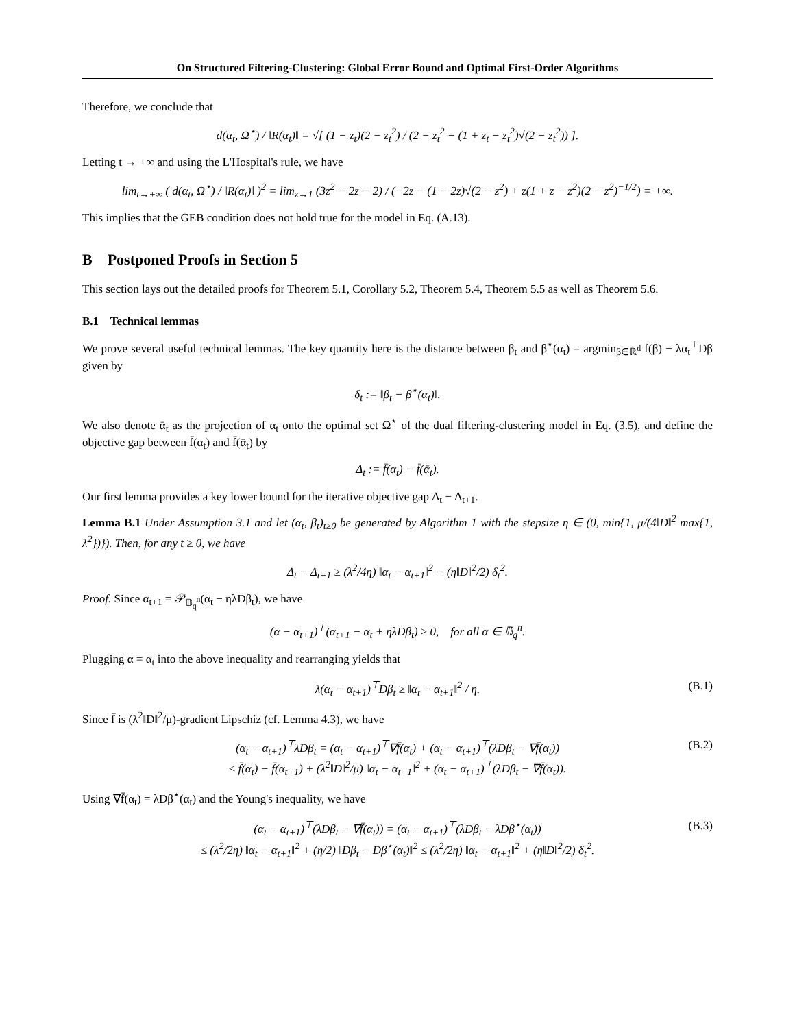On Structured Filtering-Clustering: Global Error Bound and Optimal First-Order Algorithms
Therefore, we conclude that
d(α<sub>t</sub>, Ω<sup>⋆</sup>) / ‖R(α<sub>t</sub>)‖ = √[ (1 − z<sub>t</sub>)(2 − z<sub>t</sub><sup>2</sup>) / (2 − z<sub>t</sub><sup>2</sup> − (1 + z<sub>t</sub> − z<sub>t</sub><sup>2</sup>)√(2 − z<sub>t</sub><sup>2</sup>)) ].
Letting t → +∞ and using the L'Hospital's rule, we have
lim<sub>t→+∞</sub> ( d(α<sub>t</sub>, Ω<sup>⋆</sup>) / ‖R(α<sub>t</sub>)‖ )<sup>2</sup> = lim<sub>z→1</sub> (3z<sup>2</sup> − 2z − 2) / (−2z − (1 − 2z)√(2 − z<sup>2</sup>) + z(1 + z − z<sup>2</sup>)(2 − z<sup>2</sup>)<sup>−1/2</sup>) = +∞.
This implies that the GEB condition does not hold true for the model in Eq. (A.13).
B Postponed Proofs in Section 5
This section lays out the detailed proofs for Theorem 5.1, Corollary 5.2, Theorem 5.4, Theorem 5.5 as well as Theorem 5.6.
B.1 Technical lemmas
We prove several useful technical lemmas. The key quantity here is the distance between β<sub>t</sub> and β<sup>⋆</sup>(α<sub>t</sub>) = argmin<sub>β∈ℝ<sup>d</sup></sub> f(β) − λα<sub>t</sub><sup>⊤</sup>Dβ given by
δ<sub>t</sub> := ‖β<sub>t</sub> − β<sup>⋆</sup>(α<sub>t</sub>)‖.
We also denote ᾱ<sub>t</sub> as the projection of α<sub>t</sub> onto the optimal set Ω<sup>⋆</sup> of the dual filtering-clustering model in Eq. (3.5), and define the objective gap between f̄(α<sub>t</sub>) and f̄(ᾱ<sub>t</sub>) by
Δ<sub>t</sub> := f̄(α<sub>t</sub>) − f̄(ᾱ<sub>t</sub>).
Our first lemma provides a key lower bound for the iterative objective gap Δ<sub>t</sub> − Δ<sub>t+1</sub>.
Lemma B.1 Under Assumption 3.1 and let (α<sub>t</sub>, β<sub>t</sub>)<sub>t≥0</sub> be generated by Algorithm 1 with the stepsize η ∈ (0, min{1, μ/(4‖D‖<sup>2</sup> max{1, λ<sup>2</sup>})}). Then, for any t ≥ 0, we have
Δ<sub>t</sub> − Δ<sub>t+1</sub> ≥ (λ<sup>2</sup>/4η) ‖α<sub>t</sub> − α<sub>t+1</sub>‖<sup>2</sup> − (η‖D‖<sup>2</sup>/2) δ<sub>t</sub><sup>2</sup>.
Proof. Since α<sub>t+1</sub> = 𝒫<sub>𝔹<sub>q</sub><sup>n</sup></sub>(α<sub>t</sub> − ηλDβ<sub>t</sub>), we have
(α − α<sub>t+1</sub>)<sup>⊤</sup>(α<sub>t+1</sub> − α<sub>t</sub> + ηλDβ<sub>t</sub>) ≥ 0, for all α ∈ 𝔹<sub>q</sub><sup>n</sup>.
Plugging α = α<sub>t</sub> into the above inequality and rearranging yields that
λ(α<sub>t</sub> − α<sub>t+1</sub>)<sup>⊤</sup>Dβ<sub>t</sub> ≥ ‖α<sub>t</sub> − α<sub>t+1</sub>‖<sup>2</sup> / η. (B.1)
Since f̄ is (λ<sup>2</sup>‖D‖<sup>2</sup>/μ)-gradient Lipschiz (cf. Lemma 4.3), we have
(α<sub>t</sub> − α<sub>t+1</sub>)<sup>⊤</sup>λDβ<sub>t</sub> = (α<sub>t</sub> − α<sub>t+1</sub>)<sup>⊤</sup>∇f̄(α<sub>t</sub>) + (α<sub>t</sub> − α<sub>t+1</sub>)<sup>⊤</sup>(λDβ<sub>t</sub> − ∇f̄(α<sub>t</sub>))
≤ f̄(α<sub>t</sub>) − f̄(α<sub>t+1</sub>) + (λ<sup>2</sup>‖D‖<sup>2</sup>/μ) ‖α<sub>t</sub> − α<sub>t+1</sub>‖<sup>2</sup> + (α<sub>t</sub> − α<sub>t+1</sub>)<sup>⊤</sup>(λDβ<sub>t</sub> − ∇f̄(α<sub>t</sub>)). (B.2)
Using ∇f̄(α<sub>t</sub>) = λDβ<sup>⋆</sup>(α<sub>t</sub>) and the Young's inequality, we have
(α<sub>t</sub> − α<sub>t+1</sub>)<sup>⊤</sup>(λDβ<sub>t</sub> − ∇f̄(α<sub>t</sub>)) = (α<sub>t</sub> − α<sub>t+1</sub>)<sup>⊤</sup>(λDβ<sub>t</sub> − λDβ<sup>⋆</sup>(α<sub>t</sub>))
≤ (λ<sup>2</sup>/2η) ‖α<sub>t</sub> − α<sub>t+1</sub>‖<sup>2</sup> + (η/2) ‖Dβ<sub>t</sub> − Dβ<sup>⋆</sup>(α<sub>t</sub>)‖<sup>2</sup> ≤ (λ<sup>2</sup>/2η) ‖α<sub>t</sub> − α<sub>t+1</sub>‖<sup>2</sup> + (η‖D‖<sup>2</sup>/2) δ<sub>t</sub><sup>2</sup>. (B.3)